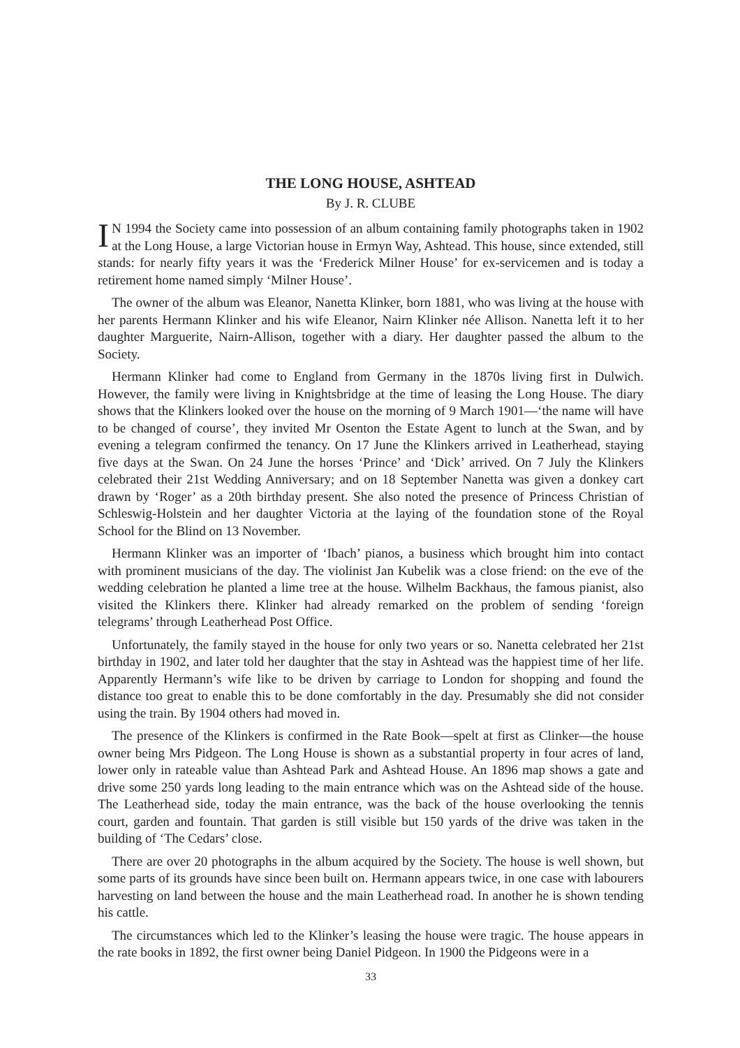THE LONG HOUSE, ASHTEAD
By J. R. CLUBE
IN 1994 the Society came into possession of an album containing family photographs taken in 1902 at the Long House, a large Victorian house in Ermyn Way, Ashtead. This house, since extended, still stands: for nearly fifty years it was the ‘Frederick Milner House’ for ex-servicemen and is today a retirement home named simply ‘Milner House’.
The owner of the album was Eleanor, Nanetta Klinker, born 1881, who was living at the house with her parents Hermann Klinker and his wife Eleanor, Nairn Klinker née Allison. Nanetta left it to her daughter Marguerite, Nairn-Allison, together with a diary. Her daughter passed the album to the Society.
Hermann Klinker had come to England from Germany in the 1870s living first in Dulwich. However, the family were living in Knightsbridge at the time of leasing the Long House. The diary shows that the Klinkers looked over the house on the morning of 9 March 1901—‘the name will have to be changed of course’, they invited Mr Osenton the Estate Agent to lunch at the Swan, and by evening a telegram confirmed the tenancy. On 17 June the Klinkers arrived in Leatherhead, staying five days at the Swan. On 24 June the horses ‘Prince’ and ‘Dick’ arrived. On 7 July the Klinkers celebrated their 21st Wedding Anniversary; and on 18 September Nanetta was given a donkey cart drawn by ‘Roger’ as a 20th birthday present. She also noted the presence of Princess Christian of Schleswig-Holstein and her daughter Victoria at the laying of the foundation stone of the Royal School for the Blind on 13 November.
Hermann Klinker was an importer of ‘Ibach’ pianos, a business which brought him into contact with prominent musicians of the day. The violinist Jan Kubelik was a close friend: on the eve of the wedding celebration he planted a lime tree at the house. Wilhelm Backhaus, the famous pianist, also visited the Klinkers there. Klinker had already remarked on the problem of sending ‘foreign telegrams’ through Leatherhead Post Office.
Unfortunately, the family stayed in the house for only two years or so. Nanetta celebrated her 21st birthday in 1902, and later told her daughter that the stay in Ashtead was the happiest time of her life. Apparently Hermann’s wife like to be driven by carriage to London for shopping and found the distance too great to enable this to be done comfortably in the day. Presumably she did not consider using the train. By 1904 others had moved in.
The presence of the Klinkers is confirmed in the Rate Book—spelt at first as Clinker—the house owner being Mrs Pidgeon. The Long House is shown as a substantial property in four acres of land, lower only in rateable value than Ashtead Park and Ashtead House. An 1896 map shows a gate and drive some 250 yards long leading to the main entrance which was on the Ashtead side of the house. The Leatherhead side, today the main entrance, was the back of the house overlooking the tennis court, garden and fountain. That garden is still visible but 150 yards of the drive was taken in the building of ‘The Cedars’ close.
There are over 20 photographs in the album acquired by the Society. The house is well shown, but some parts of its grounds have since been built on. Hermann appears twice, in one case with labourers harvesting on land between the house and the main Leatherhead road. In another he is shown tending his cattle.
The circumstances which led to the Klinker’s leasing the house were tragic. The house appears in the rate books in 1892, the first owner being Daniel Pidgeon. In 1900 the Pidgeons were in a
33